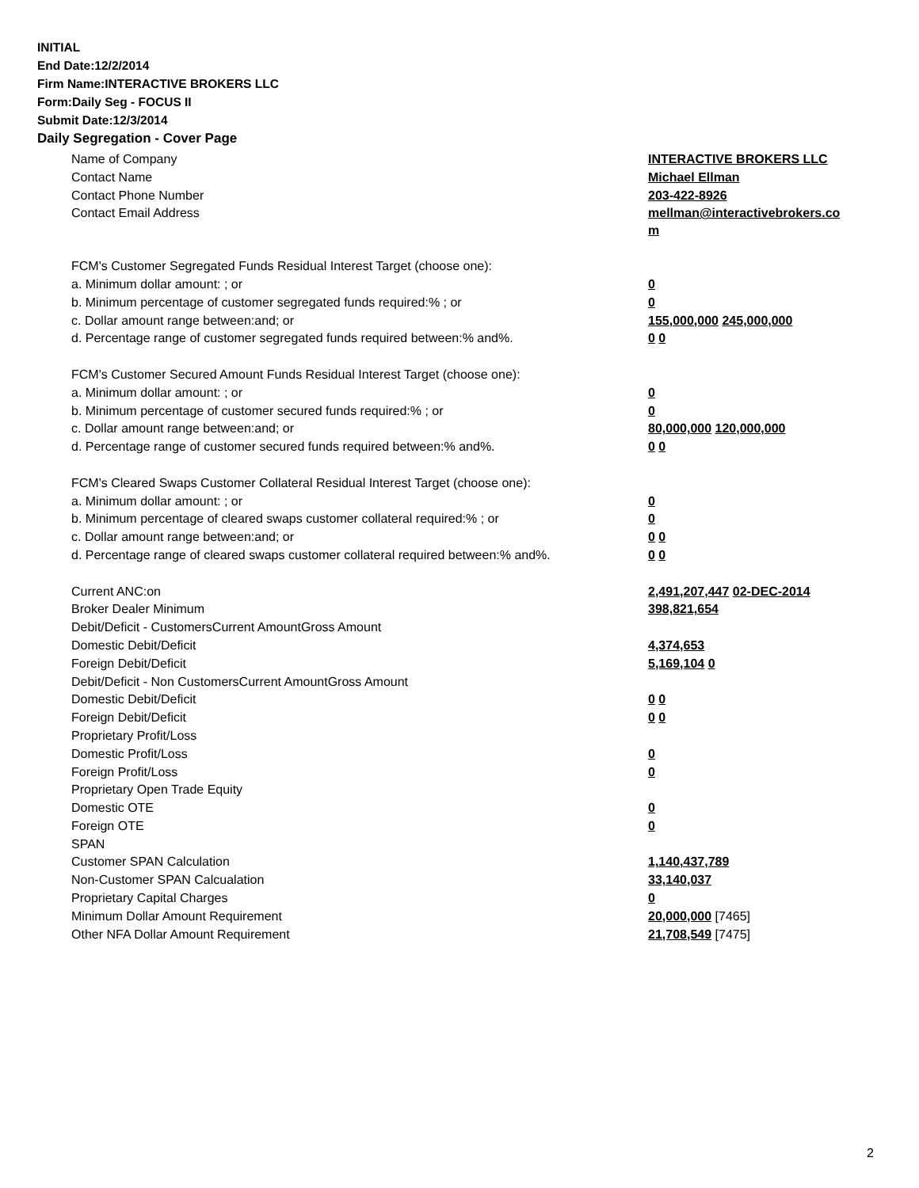INITIAL
End Date:12/2/2014
Firm Name:INTERACTIVE BROKERS LLC
Form:Daily Seg - FOCUS II
Submit Date:12/3/2014
Daily Segregation - Cover Page
| Name of Company | INTERACTIVE BROKERS LLC |
| Contact Name | Michael Ellman |
| Contact Phone Number | 203-422-8926 |
| Contact Email Address | mellman@interactivebrokers.co m |
| FCM's Customer Segregated Funds Residual Interest Target (choose one): | |
| a. Minimum dollar amount: ; or | 0 |
| b. Minimum percentage of customer segregated funds required:% ; or | 0 |
| c. Dollar amount range between:and; or | 155,000,000 245,000,000 |
| d. Percentage range of customer segregated funds required between:% and%. | 0 0 |
| FCM's Customer Secured Amount Funds Residual Interest Target (choose one): | |
| a. Minimum dollar amount: ; or | 0 |
| b. Minimum percentage of customer secured funds required:% ; or | 0 |
| c. Dollar amount range between:and; or | 80,000,000 120,000,000 |
| d. Percentage range of customer secured funds required between:% and%. | 0 0 |
| FCM's Cleared Swaps Customer Collateral Residual Interest Target (choose one): | |
| a. Minimum dollar amount: ; or | 0 |
| b. Minimum percentage of cleared swaps customer collateral required:% ; or | 0 |
| c. Dollar amount range between:and; or | 0 0 |
| d. Percentage range of cleared swaps customer collateral required between:% and%. | 0 0 |
| Current ANC:on | 2,491,207,447 02-DEC-2014 |
| Broker Dealer Minimum | 398,821,654 |
| Debit/Deficit - CustomersCurrent AmountGross Amount | |
| Domestic Debit/Deficit | 4,374,653 |
| Foreign Debit/Deficit | 5,169,104 0 |
| Debit/Deficit - Non CustomersCurrent AmountGross Amount | |
| Domestic Debit/Deficit | 0 0 |
| Foreign Debit/Deficit | 0 0 |
| Proprietary Profit/Loss | |
| Domestic Profit/Loss | 0 |
| Foreign Profit/Loss | 0 |
| Proprietary Open Trade Equity | |
| Domestic OTE | 0 |
| Foreign OTE | 0 |
| SPAN | |
| Customer SPAN Calculation | 1,140,437,789 |
| Non-Customer SPAN Calcualation | 33,140,037 |
| Proprietary Capital Charges | 0 |
| Minimum Dollar Amount Requirement | 20,000,000 [7465] |
| Other NFA Dollar Amount Requirement | 21,708,549 [7475] |
2